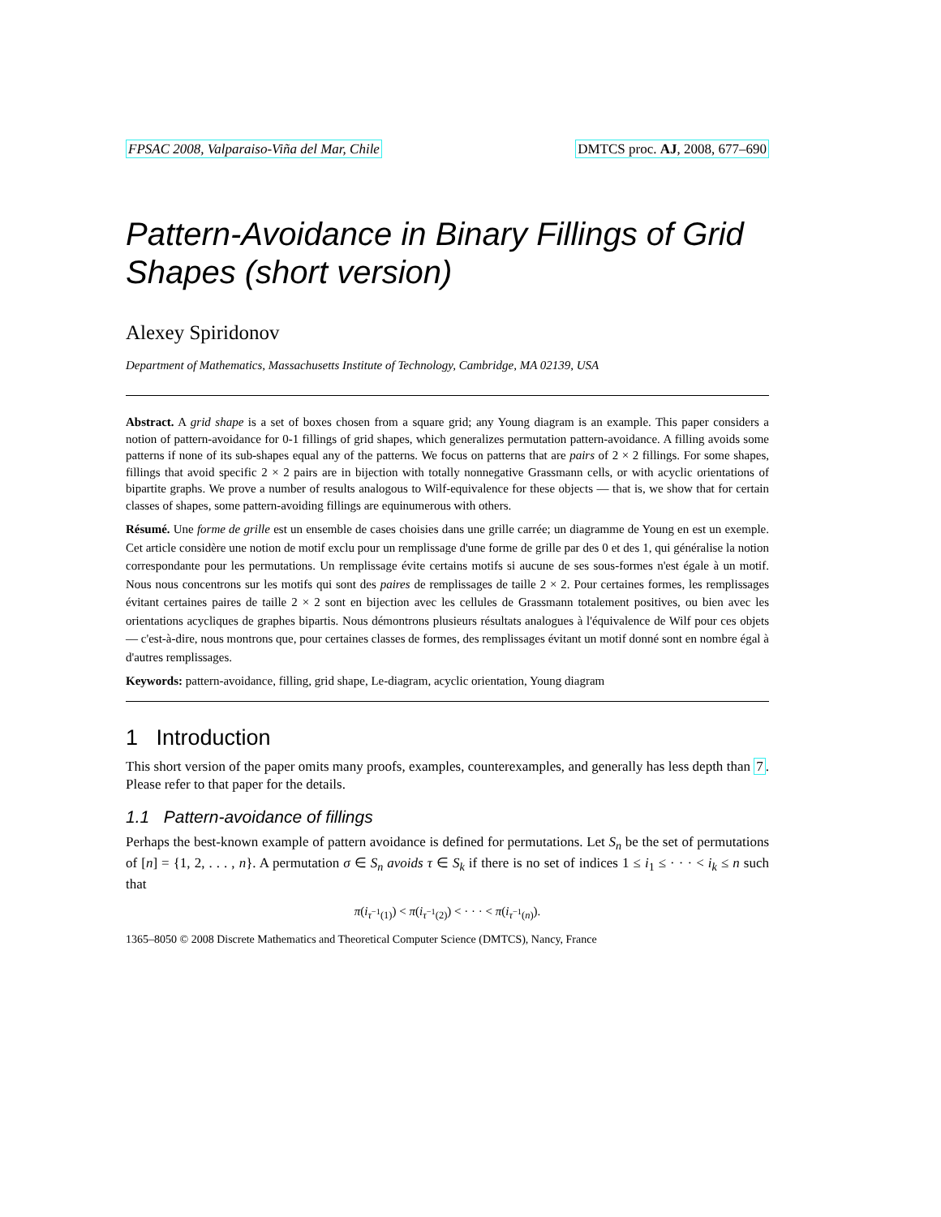FPSAC 2008, Valparaiso-Viña del Mar, Chile DMTCS proc. AJ, 2008, 677–690
Pattern-Avoidance in Binary Fillings of Grid Shapes (short version)
Alexey Spiridonov
Department of Mathematics, Massachusetts Institute of Technology, Cambridge, MA 02139, USA
Abstract. A grid shape is a set of boxes chosen from a square grid; any Young diagram is an example. This paper considers a notion of pattern-avoidance for 0-1 fillings of grid shapes, which generalizes permutation pattern-avoidance. A filling avoids some patterns if none of its sub-shapes equal any of the patterns. We focus on patterns that are pairs of 2 × 2 fillings. For some shapes, fillings that avoid specific 2 × 2 pairs are in bijection with totally nonnegative Grassmann cells, or with acyclic orientations of bipartite graphs. We prove a number of results analogous to Wilf-equivalence for these objects — that is, we show that for certain classes of shapes, some pattern-avoiding fillings are equinumerous with others.
Résumé. Une forme de grille est un ensemble de cases choisies dans une grille carrée; un diagramme de Young en est un exemple. Cet article considère une notion de motif exclu pour un remplissage d'une forme de grille par des 0 et des 1, qui généralise la notion correspondante pour les permutations. Un remplissage évite certains motifs si aucune de ses sous-formes n'est égale à un motif. Nous nous concentrons sur les motifs qui sont des paires de remplissages de taille 2 × 2. Pour certaines formes, les remplissages évitant certaines paires de taille 2 × 2 sont en bijection avec les cellules de Grassmann totalement positives, ou bien avec les orientations acycliques de graphes bipartis. Nous démontrons plusieurs résultats analogues à l'équivalence de Wilf pour ces objets — c'est-à-dire, nous montrons que, pour certaines classes de formes, des remplissages évitant un motif donné sont en nombre égal à d'autres remplissages.
Keywords: pattern-avoidance, filling, grid shape, Le-diagram, acyclic orientation, Young diagram
1 Introduction
This short version of the paper omits many proofs, examples, counterexamples, and generally has less depth than 7. Please refer to that paper for the details.
1.1 Pattern-avoidance of fillings
Perhaps the best-known example of pattern avoidance is defined for permutations. Let S<sub>n</sub> be the set of permutations of [n] = {1, 2, . . . , n}. A permutation σ ∈ S<sub>n</sub> avoids τ ∈ S<sub>k</sub> if there is no set of indices 1 ≤ i<sub>1</sub> ≤ · · · < i<sub>k</sub> ≤ n such that
π(i<sub>τ<sup>−1</sup>(1)</sub>) < π(i<sub>τ<sup>−1</sup>(2)</sub>) < · · · < π(i<sub>τ<sup>−1</sup>(n)</sub>).
1365–8050 © 2008 Discrete Mathematics and Theoretical Computer Science (DMTCS), Nancy, France